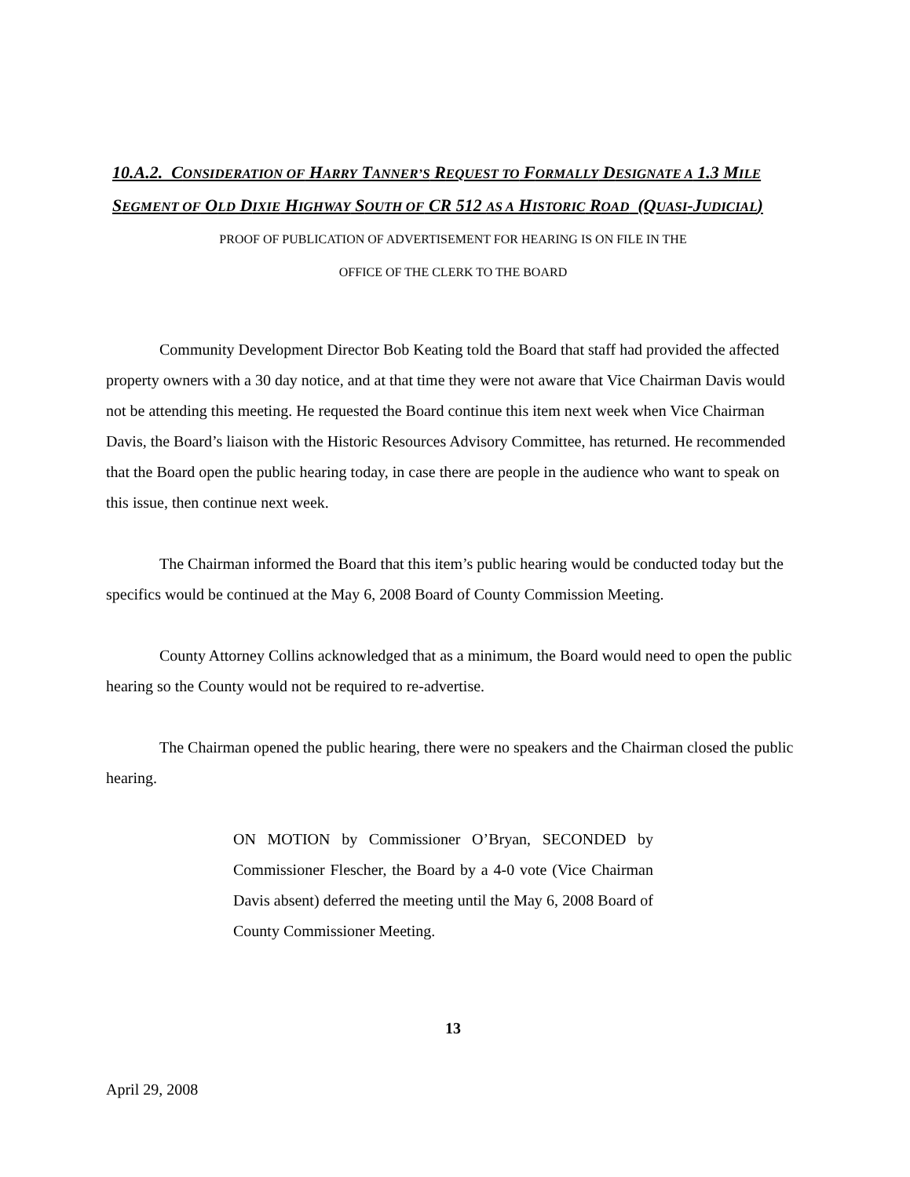10.A.2. CONSIDERATION OF HARRY TANNER’S REQUEST TO FORMALLY DESIGNATE A 1.3 MILE SEGMENT OF OLD DIXIE HIGHWAY SOUTH OF CR 512 AS A HISTORIC ROAD (QUASI-JUDICIAL)
PROOF OF PUBLICATION OF ADVERTISEMENT FOR HEARING IS ON FILE IN THE
OFFICE OF THE CLERK TO THE BOARD
Community Development Director Bob Keating told the Board that staff had provided the affected property owners with a 30 day notice, and at that time they were not aware that Vice Chairman Davis would not be attending this meeting. He requested the Board continue this item next week when Vice Chairman Davis, the Board’s liaison with the Historic Resources Advisory Committee, has returned. He recommended that the Board open the public hearing today, in case there are people in the audience who want to speak on this issue, then continue next week.
The Chairman informed the Board that this item’s public hearing would be conducted today but the specifics would be continued at the May 6, 2008 Board of County Commission Meeting.
County Attorney Collins acknowledged that as a minimum, the Board would need to open the public hearing so the County would not be required to re-advertise.
The Chairman opened the public hearing, there were no speakers and the Chairman closed the public hearing.
ON MOTION by Commissioner O’Bryan, SECONDED by Commissioner Flescher, the Board by a 4-0 vote (Vice Chairman Davis absent) deferred the meeting until the May 6, 2008 Board of County Commissioner Meeting.
13
April 29, 2008